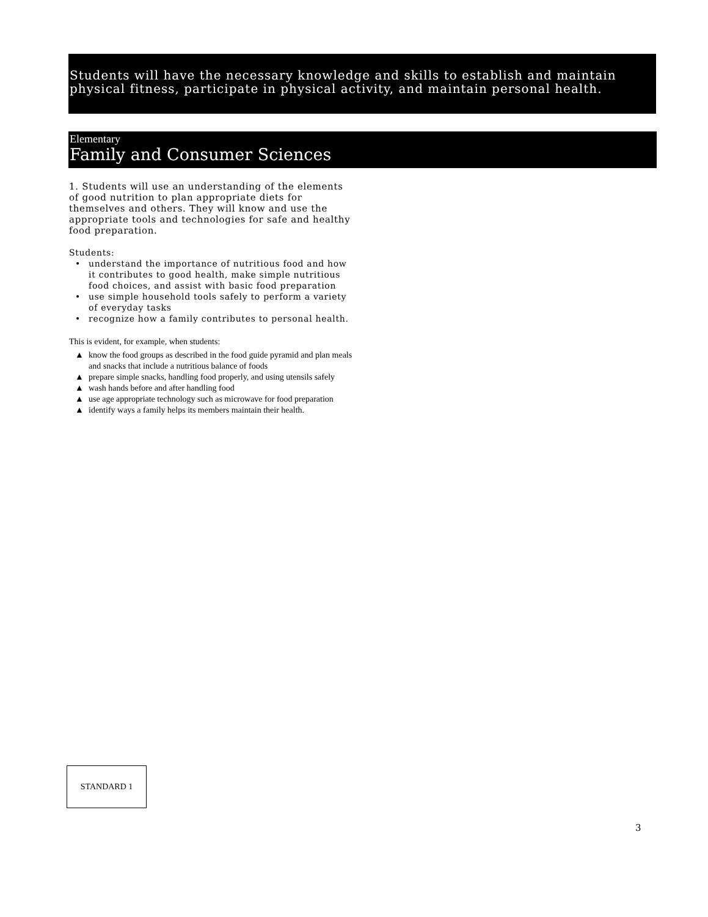Students will have the necessary knowledge and skills to establish and maintain physical fitness, participate in physical activity, and maintain personal health.
Elementary
Family and Consumer Sciences
1. Students will use an understanding of the elements of good nutrition to plan appropriate diets for themselves and others. They will know and use the appropriate tools and technologies for safe and healthy food preparation.
Students:
• understand the importance of nutritious food and how it contributes to good health, make simple nutritious food choices, and assist with basic food preparation
• use simple household tools safely to perform a variety of everyday tasks
• recognize how a family contributes to personal health.
This is evident, for example, when students:
▲ know the food groups as described in the food guide pyramid and plan meals and snacks that include a nutritious balance of foods
▲ prepare simple snacks, handling food properly, and using utensils safely
▲ wash hands before and after handling food
▲ use age appropriate technology such as microwave for food preparation
▲ identify ways a family helps its members maintain their health.
STANDARD 1
3